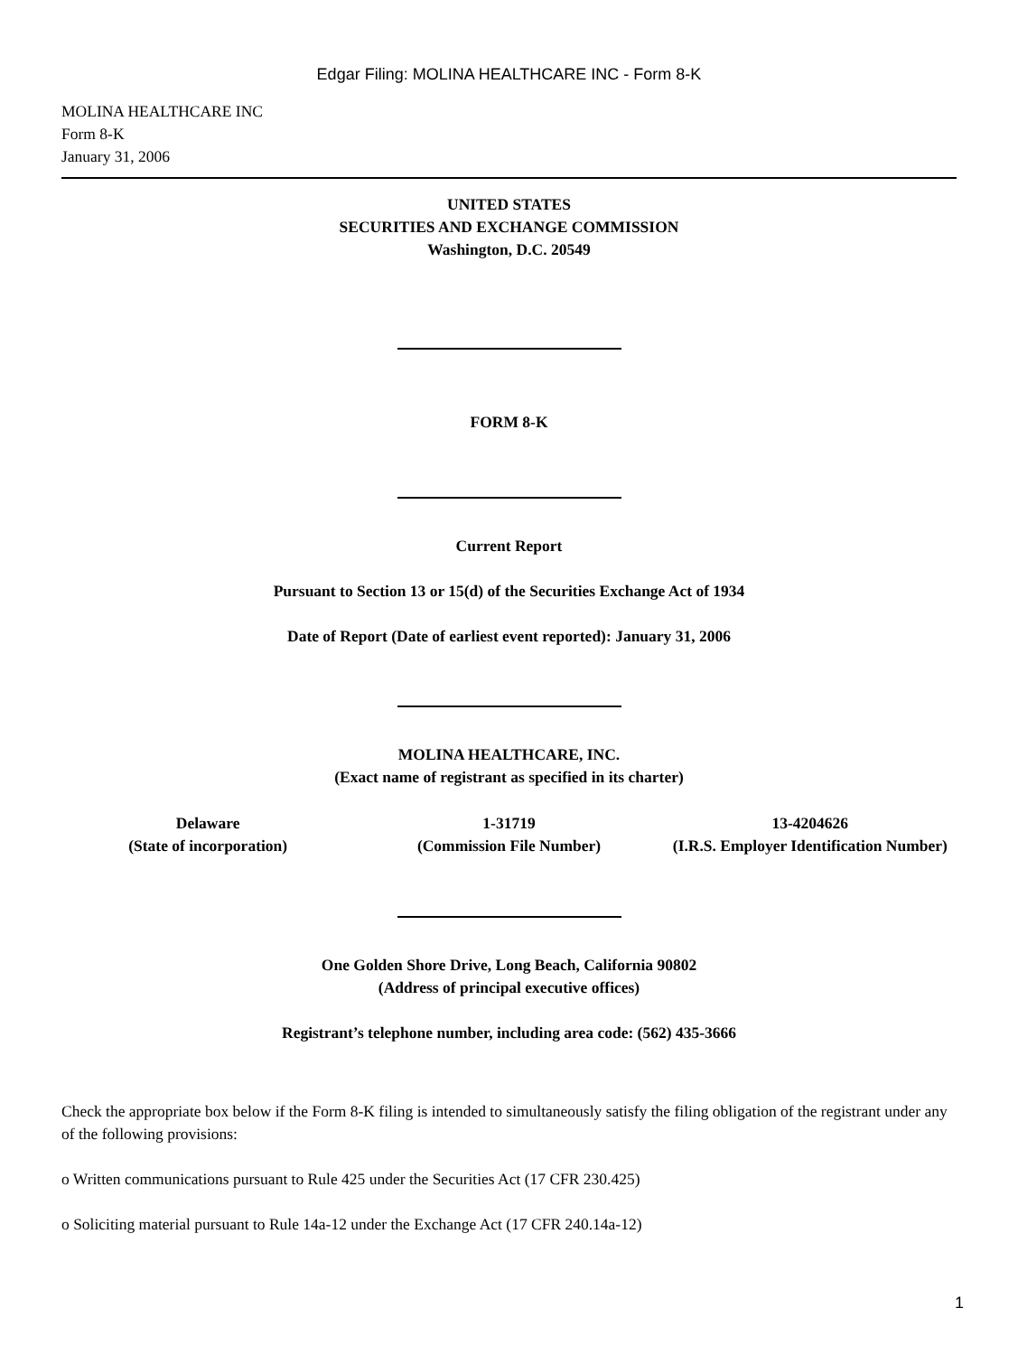Edgar Filing: MOLINA HEALTHCARE INC - Form 8-K
MOLINA HEALTHCARE INC
Form 8-K
January 31, 2006
UNITED STATES
SECURITIES AND EXCHANGE COMMISSION
Washington, D.C. 20549
FORM 8-K
Current Report
Pursuant to Section 13 or 15(d) of the Securities Exchange Act of 1934
Date of Report (Date of earliest event reported): January 31, 2006
MOLINA HEALTHCARE, INC.
(Exact name of registrant as specified in its charter)
| Delaware (State of incorporation) | 1-31719 (Commission File Number) | 13-4204626 (I.R.S. Employer Identification Number) |
One Golden Shore Drive, Long Beach, California 90802
(Address of principal executive offices)
Registrant’s telephone number, including area code: (562) 435-3666
Check the appropriate box below if the Form 8-K filing is intended to simultaneously satisfy the filing obligation of the registrant under any of the following provisions:
o Written communications pursuant to Rule 425 under the Securities Act (17 CFR 230.425)
o Soliciting material pursuant to Rule 14a-12 under the Exchange Act (17 CFR 240.14a-12)
1